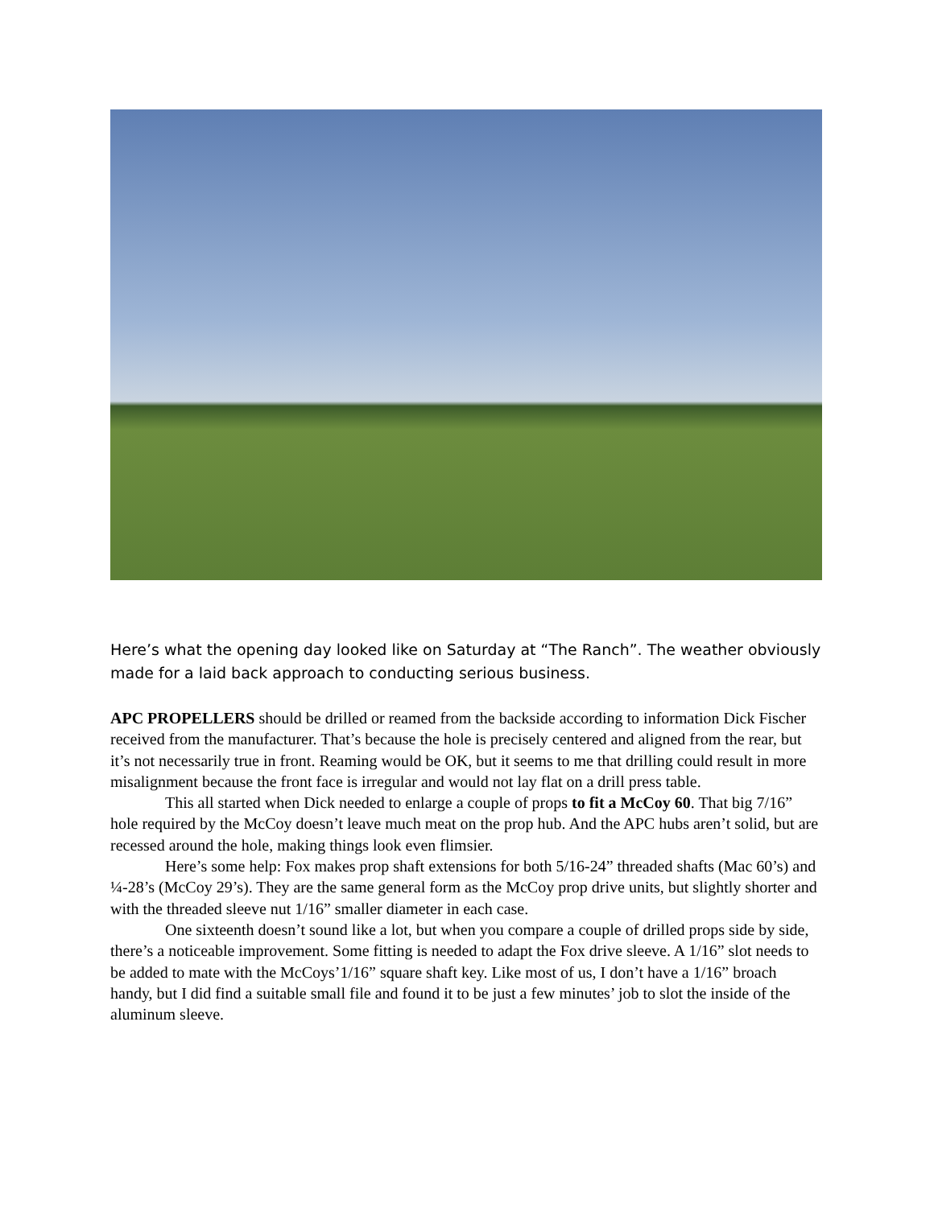Here’s what the opening day looked like on Saturday at “The Ranch”. The weather obviously made for a laid back approach to conducting serious business.
APC PROPELLERS should be drilled or reamed from the backside according to information Dick Fischer received from the manufacturer. That’s because the hole is precisely centered and aligned from the rear, but it’s not necessarily true in front. Reaming would be OK, but it seems to me that drilling could result in more misalignment because the front face is irregular and would not lay flat on a drill press table.
This all started when Dick needed to enlarge a couple of props to fit a McCoy 60. That big 7/16” hole required by the McCoy doesn’t leave much meat on the prop hub. And the APC hubs aren’t solid, but are recessed around the hole, making things look even flimsier.
Here’s some help: Fox makes prop shaft extensions for both 5/16-24” threaded shafts (Mac 60’s) and ¼-28’s (McCoy 29’s). They are the same general form as the McCoy prop drive units, but slightly shorter and with the threaded sleeve nut 1/16” smaller diameter in each case.
One sixteenth doesn’t sound like a lot, but when you compare a couple of drilled props side by side, there’s a noticeable improvement. Some fitting is needed to adapt the Fox drive sleeve. A 1/16” slot needs to be added to mate with the McCoys’1/16” square shaft key. Like most of us, I don’t have a 1/16” broach handy, but I did find a suitable small file and found it to be just a few minutes’ job to slot the inside of the aluminum sleeve.